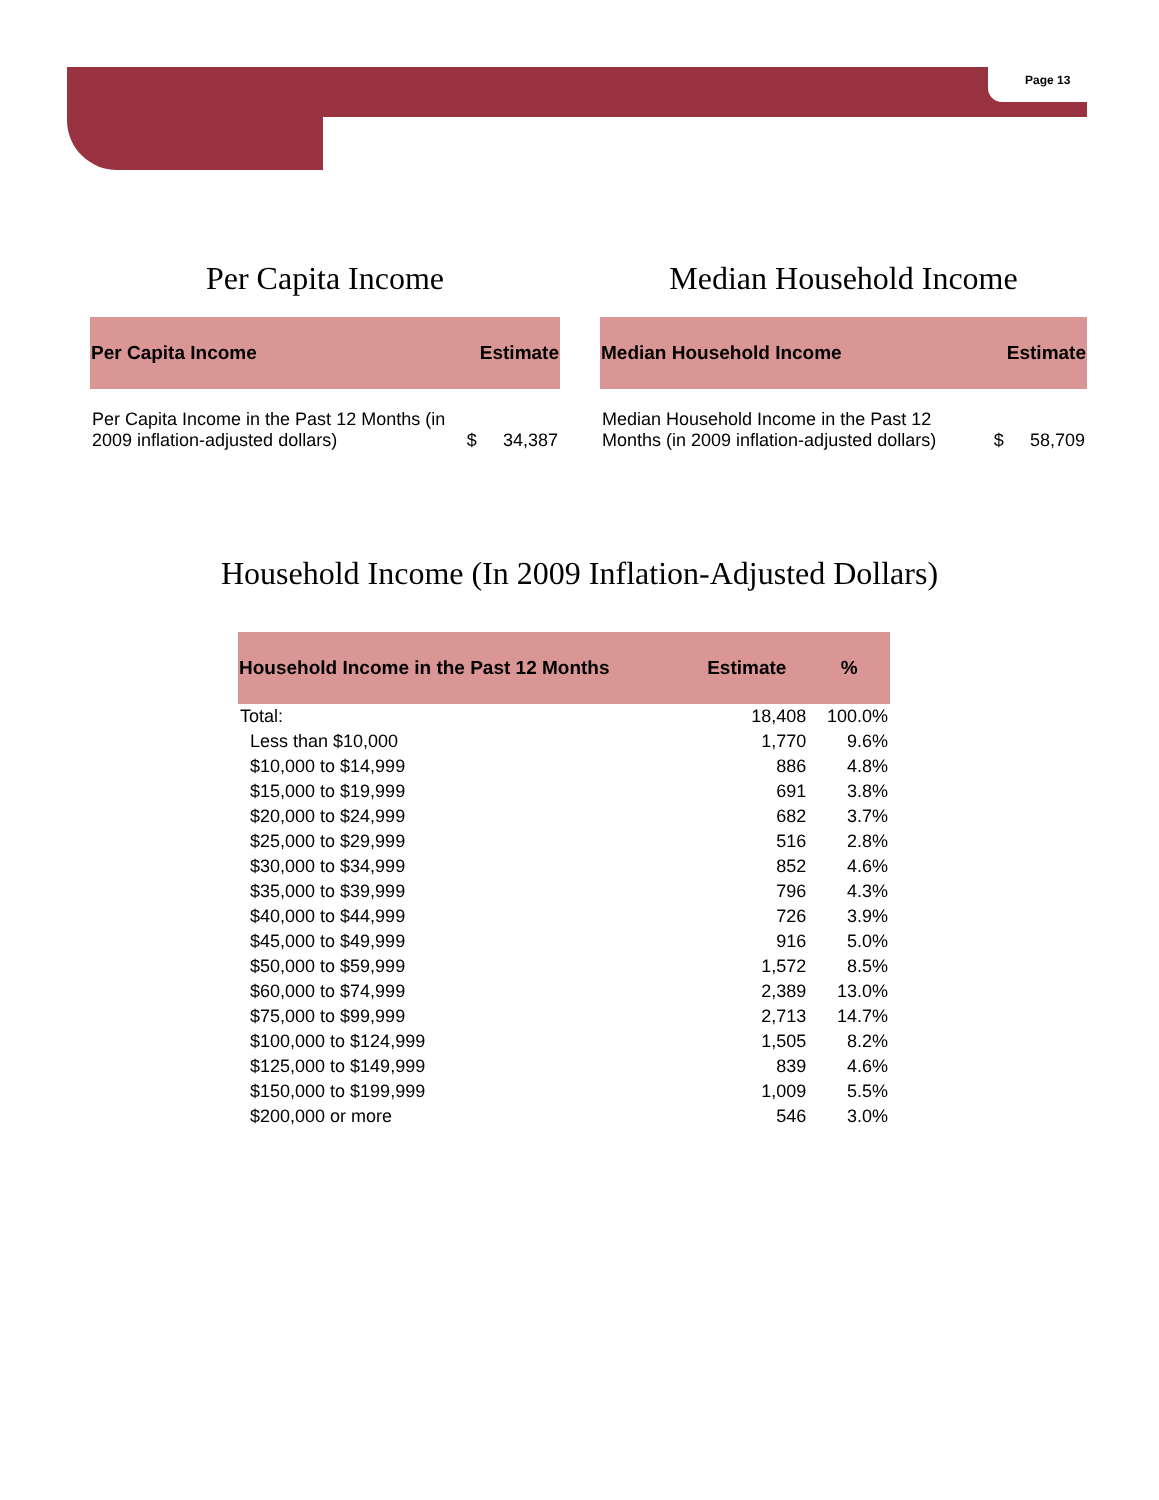Page 13
Per Capita Income
| Per Capita Income | | Estimate |
| --- | --- | --- |
| Per Capita Income in the Past 12 Months (in 2009 inflation-adjusted dollars) | $ | 34,387 |
Median Household Income
| Median Household Income | | Estimate |
| --- | --- | --- |
| Median Household Income in the Past 12 Months (in 2009 inflation-adjusted dollars) | $ | 58,709 |
Household Income (In 2009 Inflation-Adjusted Dollars)
| Household Income in the Past 12 Months | Estimate | % |
| --- | --- | --- |
| Total: | 18,408 | 100.0% |
| Less than $10,000 | 1,770 | 9.6% |
| $10,000 to $14,999 | 886 | 4.8% |
| $15,000 to $19,999 | 691 | 3.8% |
| $20,000 to $24,999 | 682 | 3.7% |
| $25,000 to $29,999 | 516 | 2.8% |
| $30,000 to $34,999 | 852 | 4.6% |
| $35,000 to $39,999 | 796 | 4.3% |
| $40,000 to $44,999 | 726 | 3.9% |
| $45,000 to $49,999 | 916 | 5.0% |
| $50,000 to $59,999 | 1,572 | 8.5% |
| $60,000 to $74,999 | 2,389 | 13.0% |
| $75,000 to $99,999 | 2,713 | 14.7% |
| $100,000 to $124,999 | 1,505 | 8.2% |
| $125,000 to $149,999 | 839 | 4.6% |
| $150,000 to $199,999 | 1,009 | 5.5% |
| $200,000 or more | 546 | 3.0% |